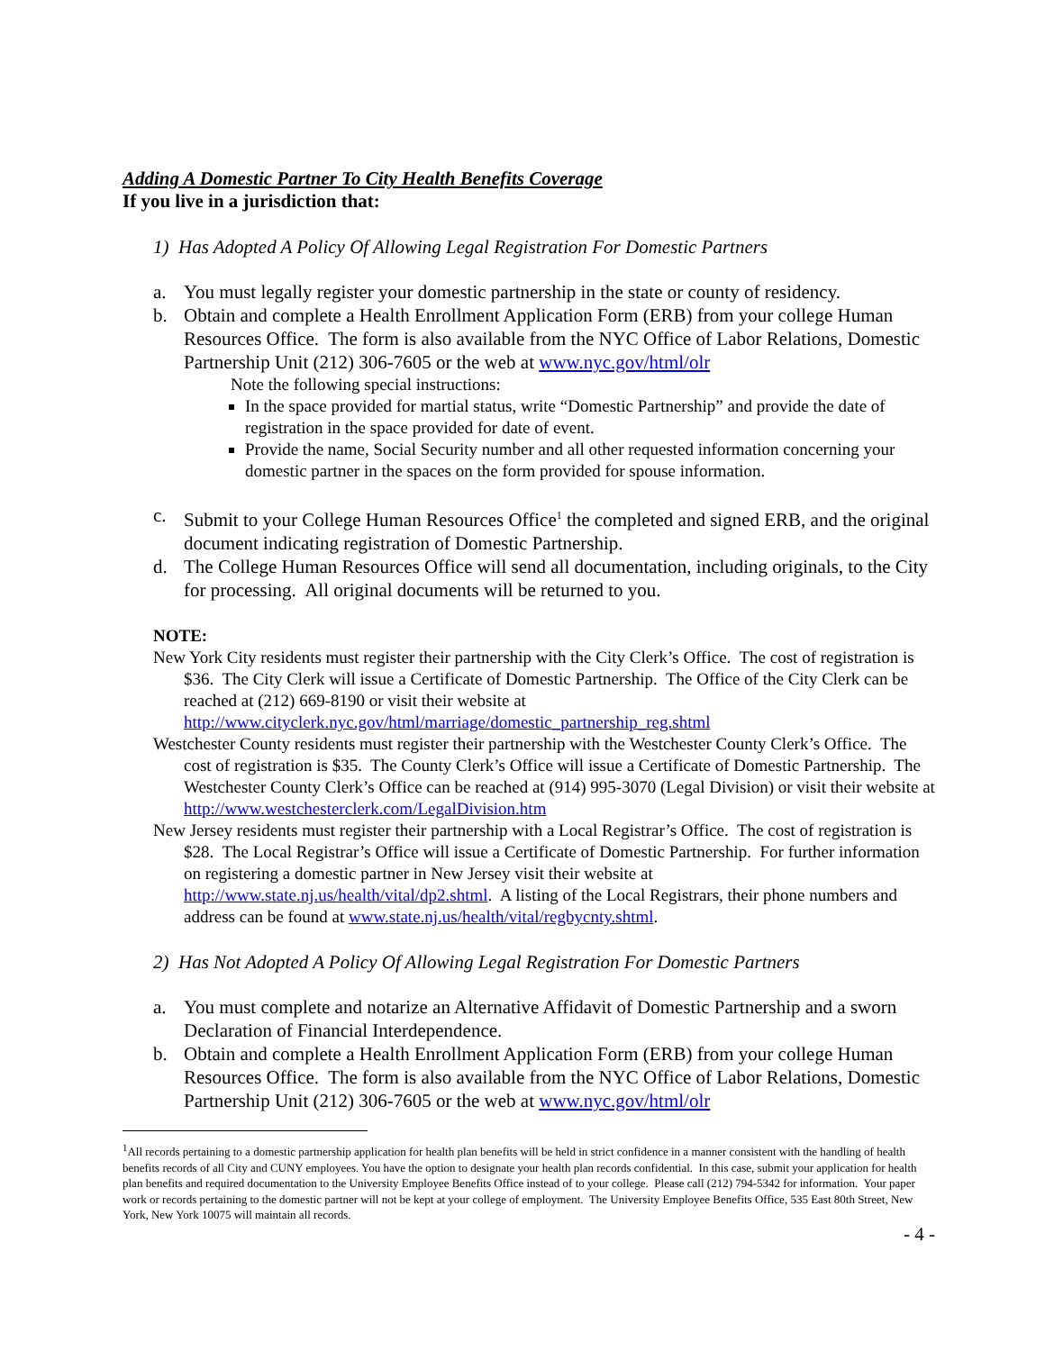Adding A Domestic Partner To City Health Benefits Coverage
If you live in a jurisdiction that:
1) Has Adopted A Policy Of Allowing Legal Registration For Domestic Partners
a. You must legally register your domestic partnership in the state or county of residency.
b. Obtain and complete a Health Enrollment Application Form (ERB) from your college Human Resources Office. The form is also available from the NYC Office of Labor Relations, Domestic Partnership Unit (212) 306-7605 or the web at www.nyc.gov/html/olr
Note the following special instructions:
In the space provided for martial status, write “Domestic Partnership” and provide the date of registration in the space provided for date of event.
Provide the name, Social Security number and all other requested information concerning your domestic partner in the spaces on the form provided for spouse information.
c. Submit to your College Human Resources Office<sup>1</sup> the completed and signed ERB, and the original document indicating registration of Domestic Partnership.
d. The College Human Resources Office will send all documentation, including originals, to the City for processing. All original documents will be returned to you.
NOTE:
New York City residents must register their partnership with the City Clerk’s Office. The cost of registration is $36. The City Clerk will issue a Certificate of Domestic Partnership. The Office of the City Clerk can be reached at (212) 669-8190 or visit their website at http://www.cityclerk.nyc.gov/html/marriage/domestic_partnership_reg.shtml
Westchester County residents must register their partnership with the Westchester County Clerk’s Office. The cost of registration is $35. The County Clerk’s Office will issue a Certificate of Domestic Partnership. The Westchester County Clerk’s Office can be reached at (914) 995-3070 (Legal Division) or visit their website at http://www.westchesterclerk.com/LegalDivision.htm
New Jersey residents must register their partnership with a Local Registrar’s Office. The cost of registration is $28. The Local Registrar’s Office will issue a Certificate of Domestic Partnership. For further information on registering a domestic partner in New Jersey visit their website at http://www.state.nj.us/health/vital/dp2.shtml. A listing of the Local Registrars, their phone numbers and address can be found at www.state.nj.us/health/vital/regbycnty.shtml.
2) Has Not Adopted A Policy Of Allowing Legal Registration For Domestic Partners
a. You must complete and notarize an Alternative Affidavit of Domestic Partnership and a sworn Declaration of Financial Interdependence.
b. Obtain and complete a Health Enrollment Application Form (ERB) from your college Human Resources Office. The form is also available from the NYC Office of Labor Relations, Domestic Partnership Unit (212) 306-7605 or the web at www.nyc.gov/html/olr
<sup>1</sup> All records pertaining to a domestic partnership application for health plan benefits will be held in strict confidence in a manner consistent with the handling of health benefits records of all City and CUNY employees. You have the option to designate your health plan records confidential. In this case, submit your application for health plan benefits and required documentation to the University Employee Benefits Office instead of to your college. Please call (212) 794-5342 for information. Your paper work or records pertaining to the domestic partner will not be kept at your college of employment. The University Employee Benefits Office, 535 East 80th Street, New York, New York 10075 will maintain all records.
- 4 -